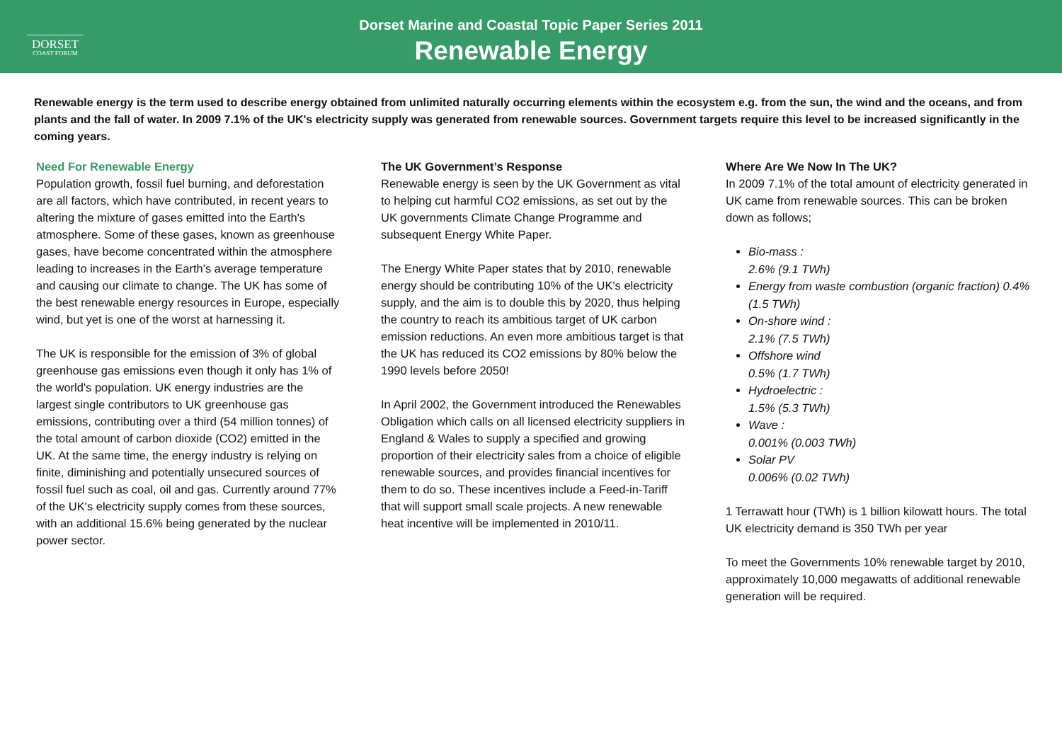DORSET
COAST FORUM
Dorset Marine and Coastal Topic Paper Series 2011
Renewable Energy
Renewable energy is the term used to describe energy obtained from unlimited naturally occurring elements within the ecosystem e.g. from the sun, the wind and the oceans, and from plants and the fall of water. In 2009 7.1% of the UK's electricity supply was generated from renewable sources. Government targets require this level to be increased significantly in the coming years.
Need For Renewable Energy
Population growth, fossil fuel burning, and deforestation are all factors, which have contributed, in recent years to altering the mixture of gases emitted into the Earth's atmosphere. Some of these gases, known as greenhouse gases, have become concentrated within the atmosphere leading to increases in the Earth's average temperature and causing our climate to change. The UK has some of the best renewable energy resources in Europe, especially wind, but yet is one of the worst at harnessing it.
The UK is responsible for the emission of 3% of global greenhouse gas emissions even though it only has 1% of the world's population. UK energy industries are the largest single contributors to UK greenhouse gas emissions, contributing over a third (54 million tonnes) of the total amount of carbon dioxide (CO2) emitted in the UK. At the same time, the energy industry is relying on finite, diminishing and potentially unsecured sources of fossil fuel such as coal, oil and gas. Currently around 77% of the UK's electricity supply comes from these sources, with an additional 15.6% being generated by the nuclear power sector.
The UK Government’s Response
Renewable energy is seen by the UK Government as vital to helping cut harmful CO2 emissions, as set out by the UK governments Climate Change Programme and subsequent Energy White Paper.
The Energy White Paper states that by 2010, renewable energy should be contributing 10% of the UK's electricity supply, and the aim is to double this by 2020, thus helping the country to reach its ambitious target of UK carbon emission reductions. An even more ambitious target is that the UK has reduced its CO2 emissions by 80% below the 1990 levels before 2050!
In April 2002, the Government introduced the Renewables Obligation which calls on all licensed electricity suppliers in England & Wales to supply a specified and growing proportion of their electricity sales from a choice of eligible renewable sources, and provides financial incentives for them to do so. These incentives include a Feed-in-Tariff that will support small scale projects. A new renewable heat incentive will be implemented in 2010/11.
Where Are We Now In The UK?
In 2009 7.1% of the total amount of electricity generated in UK came from renewable sources. This can be broken down as follows;
Bio-mass :
2.6% (9.1 TWh)
Energy from waste combustion (organic fraction) 0.4% (1.5 TWh)
On-shore wind :
2.1% (7.5 TWh)
Offshore wind
0.5% (1.7 TWh)
Hydroelectric :
1.5% (5.3 TWh)
Wave :
0.001% (0.003 TWh)
Solar PV
0.006% (0.02 TWh)
1 Terrawatt hour (TWh) is 1 billion kilowatt hours. The total UK electricity demand is 350 TWh per year
To meet the Governments 10% renewable target by 2010, approximately 10,000 megawatts of additional renewable generation will be required.